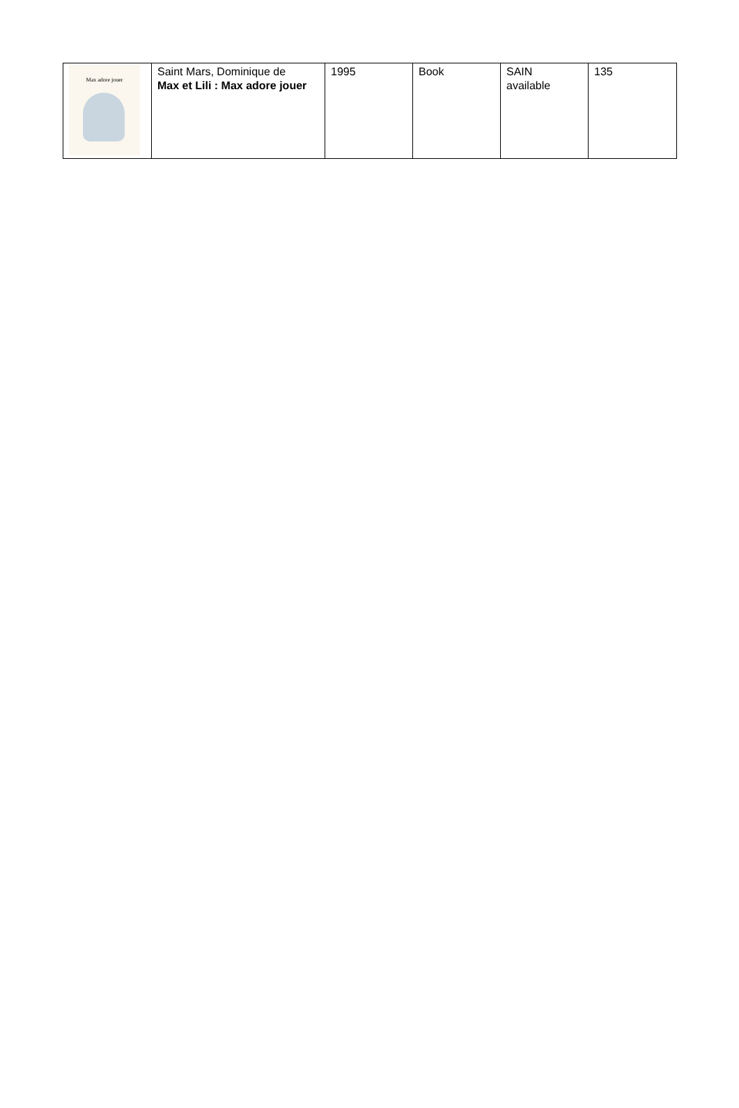| Max adore jouer | Saint Mars, Dominique de Max et Lili : Max adore jouer | 1995 | Book | SAIN available | 135 |